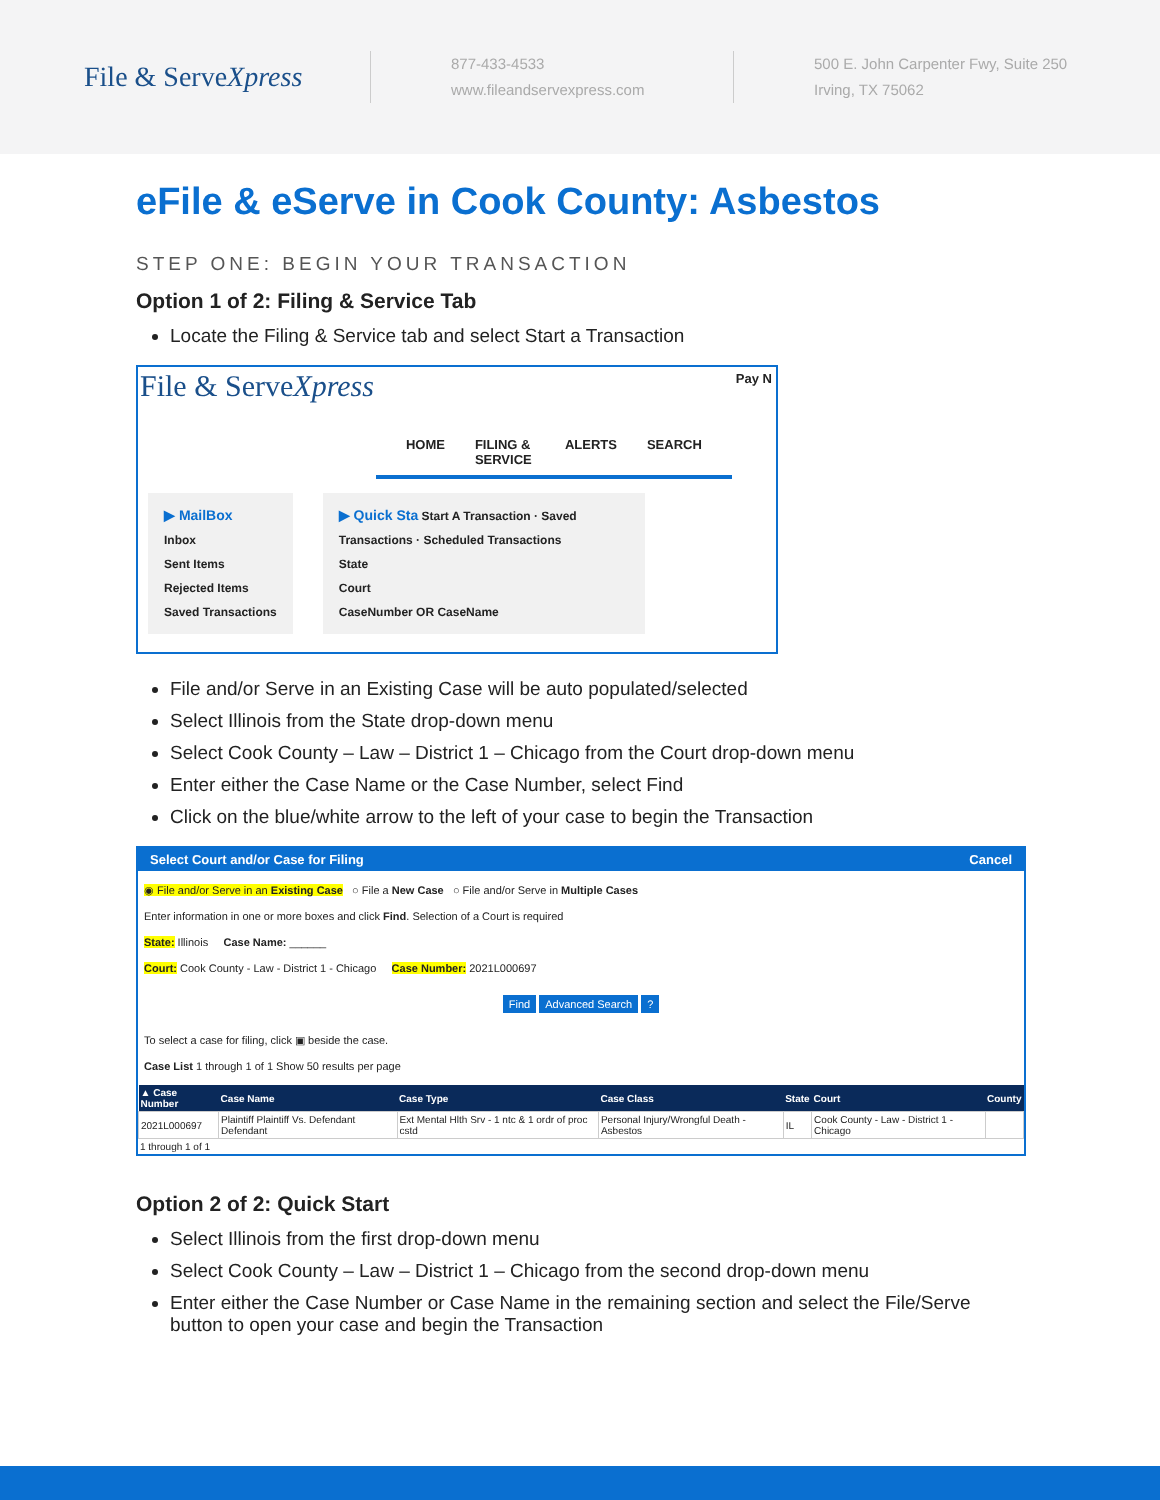File & ServeXpress
877-433-4533
www.fileandservexpress.com
500 E. John Carpenter Fwy, Suite 250
Irving, TX 75062
eFile & eServe in Cook County: Asbestos
STEP ONE: BEGIN YOUR TRANSACTION
Option 1 of 2: Filing & Service Tab
Locate the Filing & Service tab and select Start a Transaction
File & ServeXpress
Pay N
HOME FILING & SERVICE ALERTS SEARCH
▶ MailBox
Inbox
Sent Items
Rejected Items
Saved Transactions
▶ Quick Sta Start A Transaction · Saved Transactions · Scheduled Transactions
State
Court
CaseNumber OR CaseName
File and/or Serve in an Existing Case will be auto populated/selected
Select Illinois from the State drop-down menu
Select Cook County – Law – District 1 – Chicago from the Court drop-down menu
Enter either the Case Name or the Case Number, select Find
Click on the blue/white arrow to the left of your case to begin the Transaction
Select Court and/or Case for Filing Cancel
◉ File and/or Serve in an Existing Case ○ File a New Case ○ File and/or Serve in Multiple Cases
Enter information in one or more boxes and click Find. Selection of a Court is required
State: Illinois Case Name: ______
Court: Cook County - Law - District 1 - Chicago Case Number: 2021L000697
Find Advanced Search ?
To select a case for filing, click ▣ beside the case.
Case List 1 through 1 of 1 Show 50 results per page
| ▲ Case Number | Case Name | Case Type | Case Class | State | Court | County |
| --- | --- | --- | --- | --- | --- | --- |
| 2021L000697 | Plaintiff Plaintiff Vs. Defendant Defendant | Ext Mental Hlth Srv - 1 ntc & 1 ordr of proc cstd | Personal Injury/Wrongful Death - Asbestos | IL | Cook County - Law - District 1 - Chicago | |
1 through 1 of 1
Option 2 of 2: Quick Start
Select Illinois from the first drop-down menu
Select Cook County – Law – District 1 – Chicago from the second drop-down menu
Enter either the Case Number or Case Name in the remaining section and select the File/Serve button to open your case and begin the Transaction